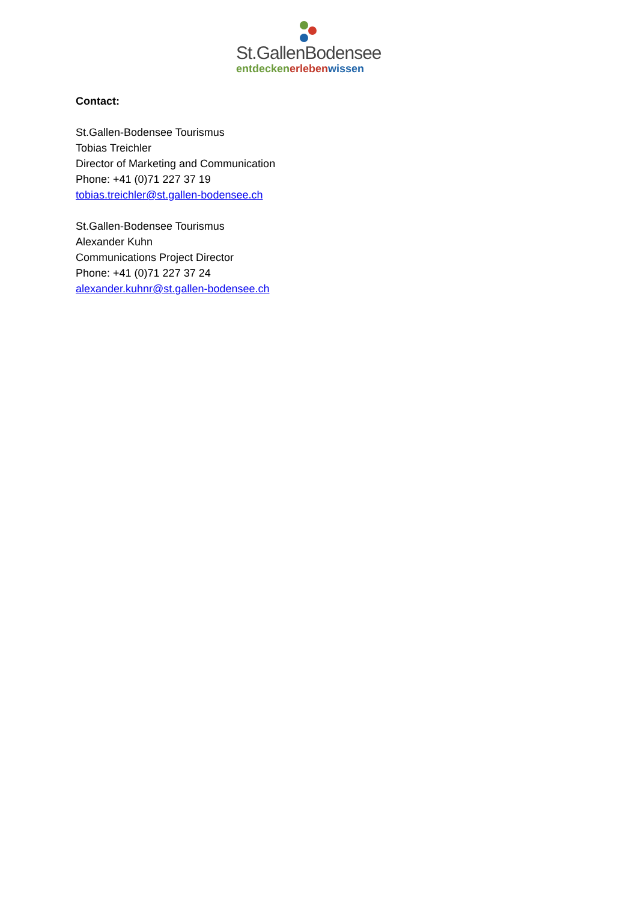St.GallenBodensee
entdecken erleben wissen
Contact:
St.Gallen-Bodensee Tourismus
Tobias Treichler
Director of Marketing and Communication
Phone: +41 (0)71 227 37 19
tobias.treichler@st.gallen-bodensee.ch
St.Gallen-Bodensee Tourismus
Alexander Kuhn
Communications Project Director
Phone: +41 (0)71 227 37 24
alexander.kuhnr@st.gallen-bodensee.ch